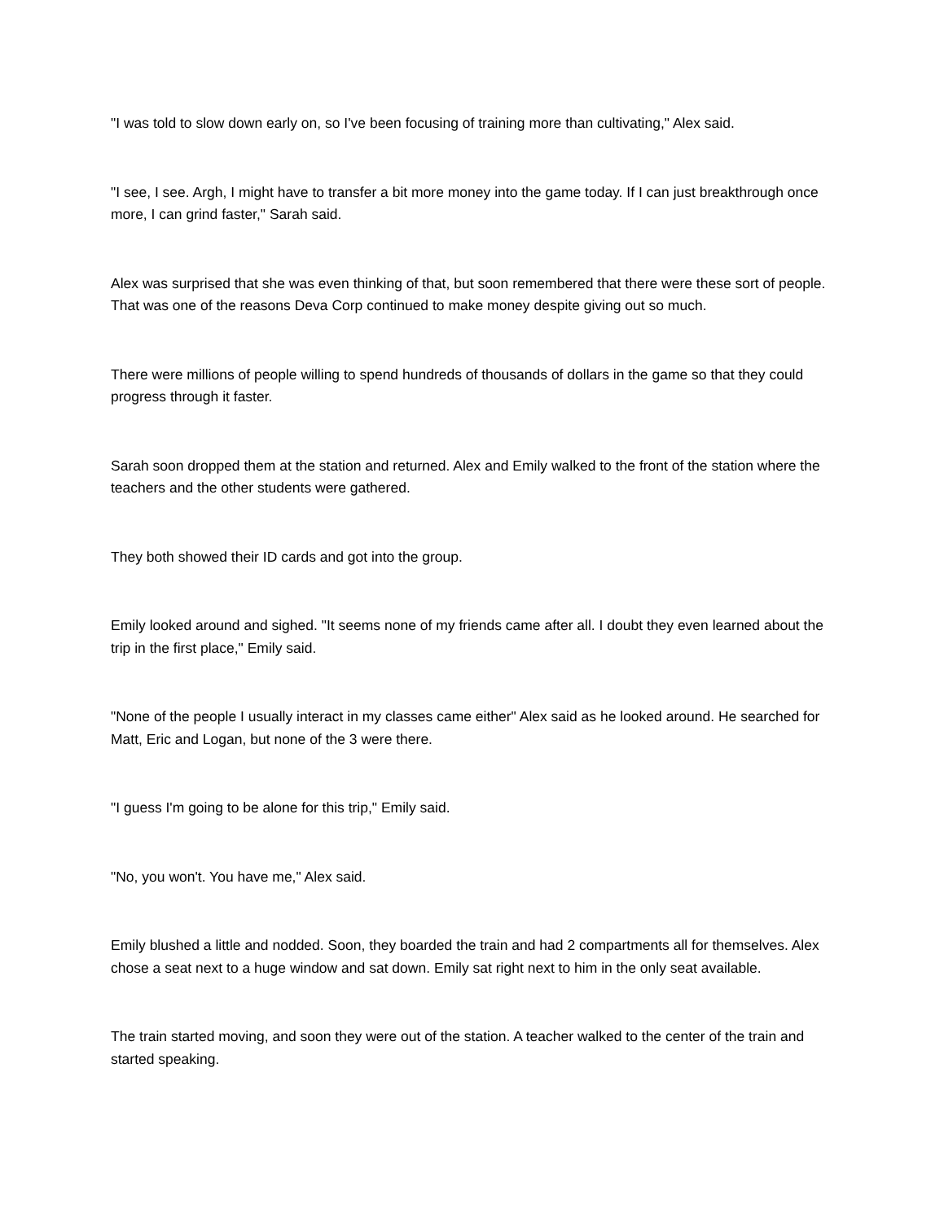"I was told to slow down early on, so I've been focusing of training more than cultivating," Alex said.
"I see, I see. Argh, I might have to transfer a bit more money into the game today. If I can just breakthrough once more, I can grind faster," Sarah said.
Alex was surprised that she was even thinking of that, but soon remembered that there were these sort of people. That was one of the reasons Deva Corp continued to make money despite giving out so much.
There were millions of people willing to spend hundreds of thousands of dollars in the game so that they could progress through it faster.
Sarah soon dropped them at the station and returned. Alex and Emily walked to the front of the station where the teachers and the other students were gathered.
They both showed their ID cards and got into the group.
Emily looked around and sighed. "It seems none of my friends came after all. I doubt they even learned about the trip in the first place," Emily said.
"None of the people I usually interact in my classes came either" Alex said as he looked around. He searched for Matt, Eric and Logan, but none of the 3 were there.
"I guess I'm going to be alone for this trip," Emily said.
"No, you won't. You have me," Alex said.
Emily blushed a little and nodded. Soon, they boarded the train and had 2 compartments all for themselves. Alex chose a seat next to a huge window and sat down. Emily sat right next to him in the only seat available.
The train started moving, and soon they were out of the station. A teacher walked to the center of the train and started speaking.